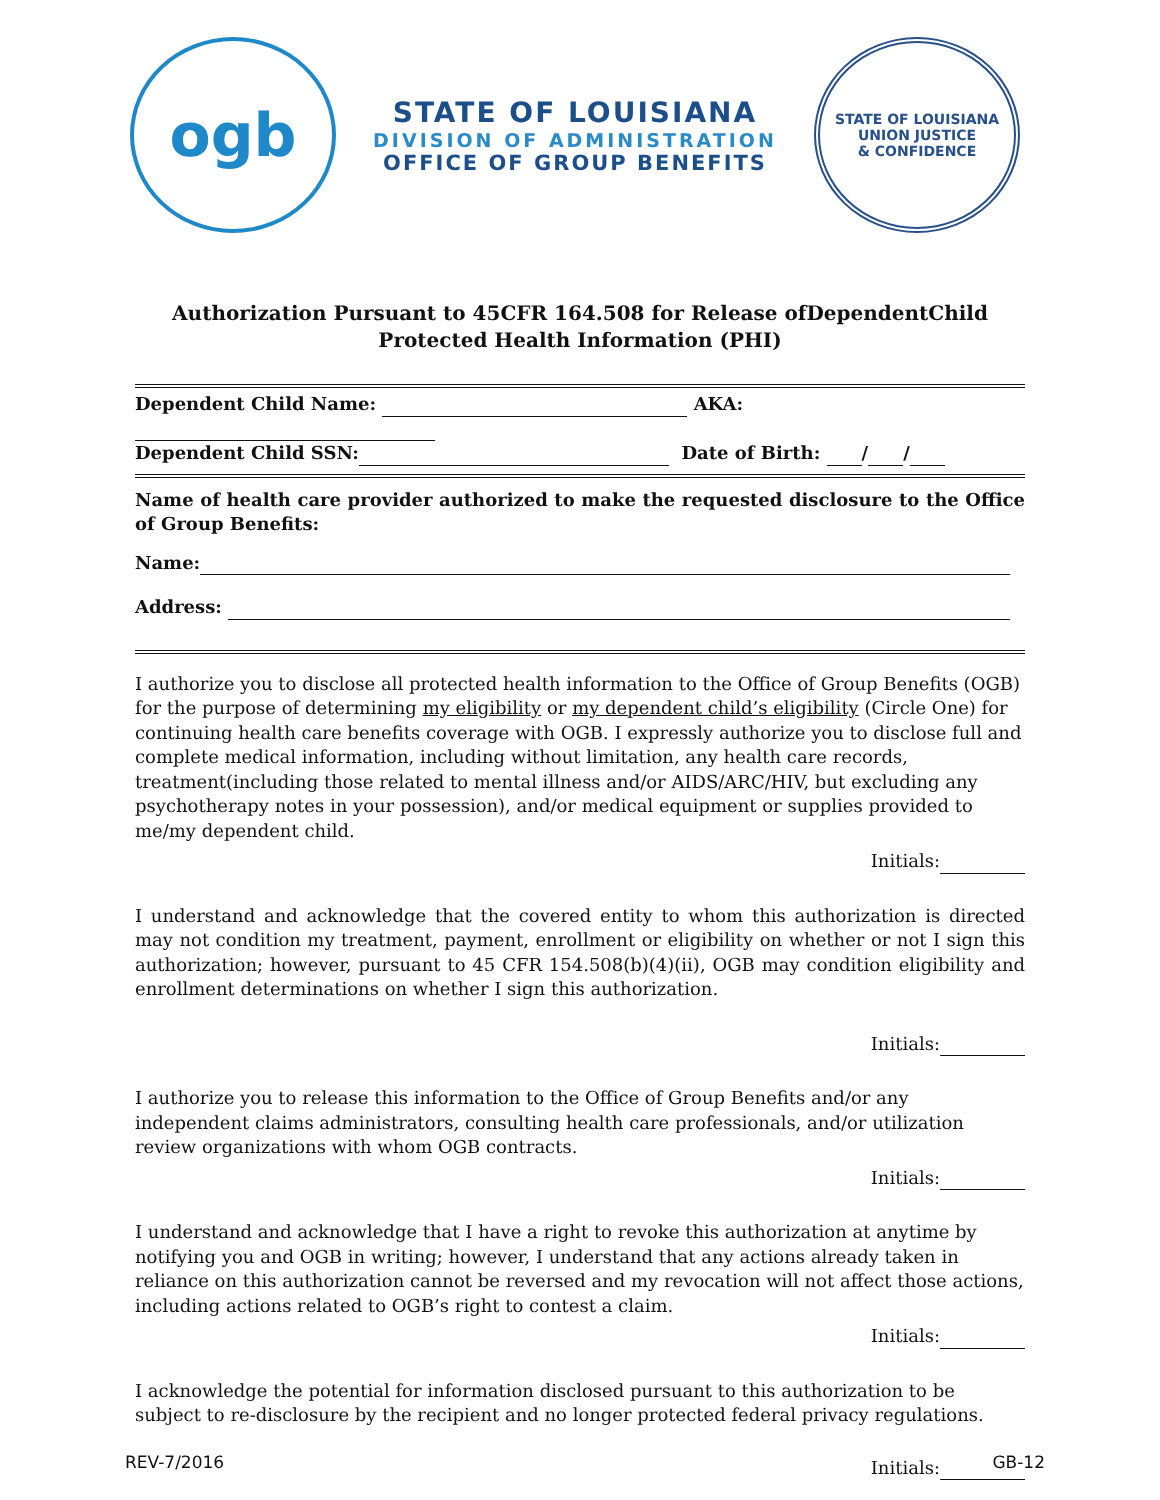ogb
STATE OF LOUISIANA
DIVISION OF ADMINISTRATION
OFFICE OF GROUP BENEFITS
STATE OF LOUISIANA
UNION JUSTICE
& CONFIDENCE
Authorization Pursuant to 45CFR 164.508 for Release ofDependentChild
Protected Health Information (PHI)
Dependent Child Name: AKA:
Dependent Child SSN: Date of Birth: / /
Name of health care provider authorized to make the requested disclosure to the Office of Group Benefits:
Name:
Address:
I authorize you to disclose all protected health information to the Office of Group Benefits (OGB) for the purpose of determining my eligibility or my dependent child’s eligibility (Circle One) for continuing health care benefits coverage with OGB. I expressly authorize you to disclose full and complete medical information, including without limitation, any health care records, treatment(including those related to mental illness and/or AIDS/ARC/HIV, but excluding any psychotherapy notes in your possession), and/or medical equipment or supplies provided to me/my dependent child.
Initials:
I understand and acknowledge that the covered entity to whom this authorization is directed may not condition my treatment, payment, enrollment or eligibility on whether or not I sign this authorization; however, pursuant to 45 CFR 154.508(b)(4)(ii), OGB may condition eligibility and enrollment determinations on whether I sign this authorization.
Initials:
I authorize you to release this information to the Office of Group Benefits and/or any independent claims administrators, consulting health care professionals, and/or utilization review organizations with whom OGB contracts.
Initials:
I understand and acknowledge that I have a right to revoke this authorization at anytime by notifying you and OGB in writing; however, I understand that any actions already taken in reliance on this authorization cannot be reversed and my revocation will not affect those actions, including actions related to OGB’s right to contest a claim.
Initials:
I acknowledge the potential for information disclosed pursuant to this authorization to be subject to re-disclosure by the recipient and no longer protected federal privacy regulations.
Initials:
REV-7/2016 GB-12